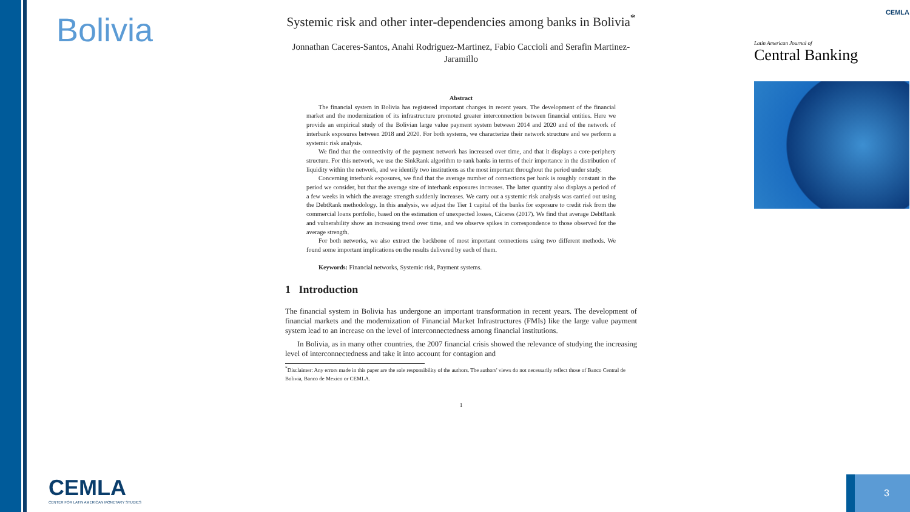Bolivia
Systemic risk and other inter-dependencies among banks in Bolivia<sup>*</sup>
Jonnathan Caceres-Santos, Anahi Rodriguez-Martinez, Fabio Caccioli and Serafin Martinez-Jaramillo
Abstract
The financial system in Bolivia has registered important changes in recent years. The development of the financial market and the modernization of its infrastructure promoted greater interconnection between financial entities. Here we provide an empirical study of the Bolivian large value payment system between 2014 and 2020 and of the network of interbank exposures between 2018 and 2020. For both systems, we characterize their network structure and we perform a systemic risk analysis.
We find that the connectivity of the payment network has increased over time, and that it displays a core-periphery structure. For this network, we use the SinkRank algorithm to rank banks in terms of their importance in the distribution of liquidity within the network, and we identify two institutions as the most important throughout the period under study.
Concerning interbank exposures, we find that the average number of connections per bank is roughly constant in the period we consider, but that the average size of interbank exposures increases. The latter quantity also displays a period of a few weeks in which the average strength suddenly increases. We carry out a systemic risk analysis was carried out using the DebtRank methodology. In this analysis, we adjust the Tier 1 capital of the banks for exposure to credit risk from the commercial loans portfolio, based on the estimation of unexpected losses, Cáceres (2017). We find that average DebtRank and vulnerability show an increasing trend over time, and we observe spikes in correspondence to those observed for the average strength.
For both networks, we also extract the backbone of most important connections using two different methods. We found some important implications on the results delivered by each of them.
Keywords: Financial networks, Systemic risk, Payment systems.
1 Introduction
The financial system in Bolivia has undergone an important transformation in recent years. The development of financial markets and the modernization of Financial Market Infrastructures (FMIs) like the large value payment system lead to an increase on the level of interconnectedness among financial institutions.
In Bolivia, as in many other countries, the 2007 financial crisis showed the relevance of studying the increasing level of interconnectedness and take it into account for contagion and
<sup>*</sup> Disclaimer: Any errors made in this paper are the sole responsibility of the authors. The authors' views do not necessarily reflect those of Banco Central de Bolivia, Banco de Mexico or CEMLA.
1
CEMLA
Latin American Journal of
Central Banking
CEMLA
CENTER FOR LATIN AMERICAN MONETARY STUDIES
3